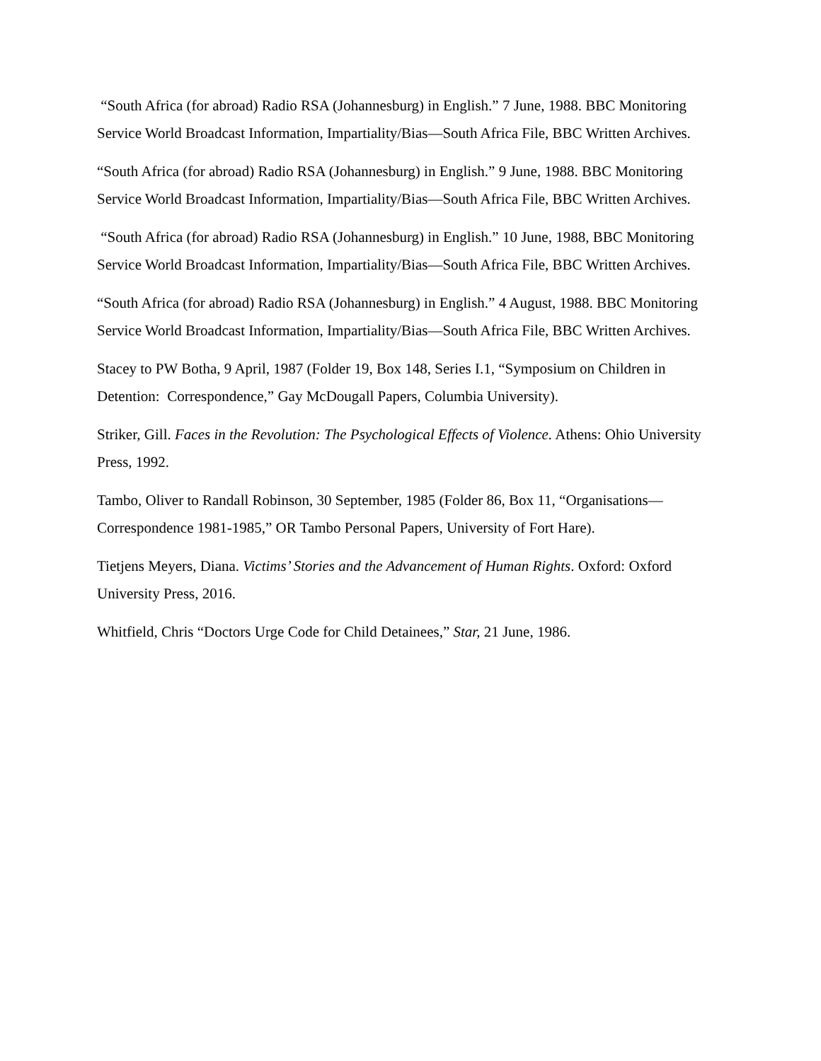“South Africa (for abroad) Radio RSA (Johannesburg) in English.” 7 June, 1988. BBC Monitoring Service World Broadcast Information, Impartiality/Bias—South Africa File, BBC Written Archives.
“South Africa (for abroad) Radio RSA (Johannesburg) in English.” 9 June, 1988. BBC Monitoring Service World Broadcast Information, Impartiality/Bias—South Africa File, BBC Written Archives.
“South Africa (for abroad) Radio RSA (Johannesburg) in English.” 10 June, 1988, BBC Monitoring Service World Broadcast Information, Impartiality/Bias—South Africa File, BBC Written Archives.
“South Africa (for abroad) Radio RSA (Johannesburg) in English.” 4 August, 1988. BBC Monitoring Service World Broadcast Information, Impartiality/Bias—South Africa File, BBC Written Archives.
Stacey to PW Botha, 9 April, 1987 (Folder 19, Box 148, Series I.1, “Symposium on Children in Detention: Correspondence,” Gay McDougall Papers, Columbia University).
Striker, Gill. Faces in the Revolution: The Psychological Effects of Violence. Athens: Ohio University Press, 1992.
Tambo, Oliver to Randall Robinson, 30 September, 1985 (Folder 86, Box 11, “Organisations—Correspondence 1981-1985,” OR Tambo Personal Papers, University of Fort Hare).
Tietjens Meyers, Diana. Victims’ Stories and the Advancement of Human Rights. Oxford: Oxford University Press, 2016.
Whitfield, Chris “Doctors Urge Code for Child Detainees,” Star, 21 June, 1986.